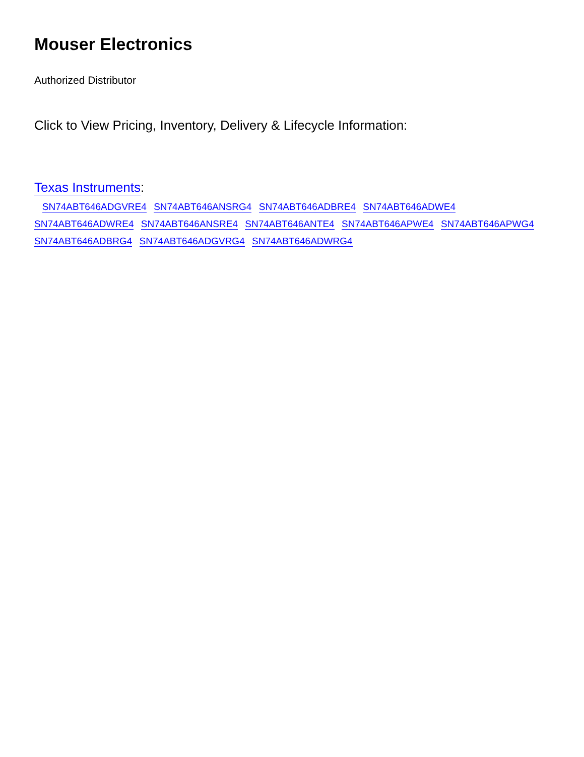Mouser Electronics
Authorized Distributor
Click to View Pricing, Inventory, Delivery & Lifecycle Information:
Texas Instruments:
SN74ABT646ADGVRE4 SN74ABT646ANSRG4 SN74ABT646ADBRE4 SN74ABT646ADWE4
SN74ABT646ADWRE4 SN74ABT646ANSRE4 SN74ABT646ANTE4 SN74ABT646APWE4 SN74ABT646APWG4
SN74ABT646ADBRG4 SN74ABT646ADGVRG4 SN74ABT646ADWRG4